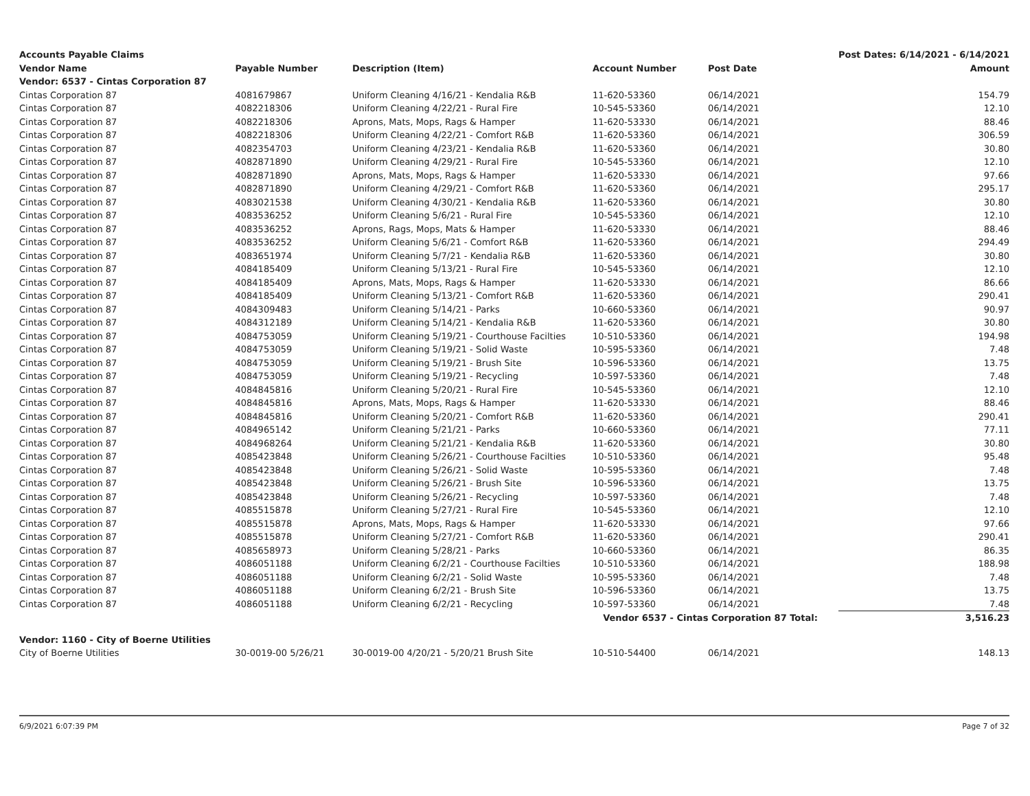| Accounts Payable Claims | | | | | Post Dates: 6/14/2021 - 6/14/2021 |
| --- | --- | --- | --- | --- | --- |
| Vendor Name | Payable Number | Description (Item) | Account Number | Post Date | Amount |
| Vendor: 6537 - Cintas Corporation 87 | | | | | |
| Cintas Corporation 87 | 4081679867 | Uniform Cleaning 4/16/21 - Kendalia R&B | 11-620-53360 | 06/14/2021 | 154.79 |
| Cintas Corporation 87 | 4082218306 | Uniform Cleaning 4/22/21 - Rural Fire | 10-545-53360 | 06/14/2021 | 12.10 |
| Cintas Corporation 87 | 4082218306 | Aprons, Mats, Mops, Rags & Hamper | 11-620-53330 | 06/14/2021 | 88.46 |
| Cintas Corporation 87 | 4082218306 | Uniform Cleaning 4/22/21 - Comfort R&B | 11-620-53360 | 06/14/2021 | 306.59 |
| Cintas Corporation 87 | 4082354703 | Uniform Cleaning 4/23/21 - Kendalia R&B | 11-620-53360 | 06/14/2021 | 30.80 |
| Cintas Corporation 87 | 4082871890 | Uniform Cleaning 4/29/21 - Rural Fire | 10-545-53360 | 06/14/2021 | 12.10 |
| Cintas Corporation 87 | 4082871890 | Aprons, Mats, Mops, Rags & Hamper | 11-620-53330 | 06/14/2021 | 97.66 |
| Cintas Corporation 87 | 4082871890 | Uniform Cleaning 4/29/21 - Comfort R&B | 11-620-53360 | 06/14/2021 | 295.17 |
| Cintas Corporation 87 | 4083021538 | Uniform Cleaning 4/30/21 - Kendalia R&B | 11-620-53360 | 06/14/2021 | 30.80 |
| Cintas Corporation 87 | 4083536252 | Uniform Cleaning 5/6/21 - Rural Fire | 10-545-53360 | 06/14/2021 | 12.10 |
| Cintas Corporation 87 | 4083536252 | Aprons, Rags, Mops, Mats & Hamper | 11-620-53330 | 06/14/2021 | 88.46 |
| Cintas Corporation 87 | 4083536252 | Uniform Cleaning 5/6/21 - Comfort R&B | 11-620-53360 | 06/14/2021 | 294.49 |
| Cintas Corporation 87 | 4083651974 | Uniform Cleaning 5/7/21 - Kendalia R&B | 11-620-53360 | 06/14/2021 | 30.80 |
| Cintas Corporation 87 | 4084185409 | Uniform Cleaning 5/13/21 - Rural Fire | 10-545-53360 | 06/14/2021 | 12.10 |
| Cintas Corporation 87 | 4084185409 | Aprons, Mats, Mops, Rags & Hamper | 11-620-53330 | 06/14/2021 | 86.66 |
| Cintas Corporation 87 | 4084185409 | Uniform Cleaning 5/13/21 - Comfort R&B | 11-620-53360 | 06/14/2021 | 290.41 |
| Cintas Corporation 87 | 4084309483 | Uniform Cleaning 5/14/21 - Parks | 10-660-53360 | 06/14/2021 | 90.97 |
| Cintas Corporation 87 | 4084312189 | Uniform Cleaning 5/14/21 - Kendalia R&B | 11-620-53360 | 06/14/2021 | 30.80 |
| Cintas Corporation 87 | 4084753059 | Uniform Cleaning 5/19/21 - Courthouse Facilties | 10-510-53360 | 06/14/2021 | 194.98 |
| Cintas Corporation 87 | 4084753059 | Uniform Cleaning 5/19/21 - Solid Waste | 10-595-53360 | 06/14/2021 | 7.48 |
| Cintas Corporation 87 | 4084753059 | Uniform Cleaning 5/19/21 - Brush Site | 10-596-53360 | 06/14/2021 | 13.75 |
| Cintas Corporation 87 | 4084753059 | Uniform Cleaning 5/19/21 - Recycling | 10-597-53360 | 06/14/2021 | 7.48 |
| Cintas Corporation 87 | 4084845816 | Uniform Cleaning 5/20/21 - Rural Fire | 10-545-53360 | 06/14/2021 | 12.10 |
| Cintas Corporation 87 | 4084845816 | Aprons, Mats, Mops, Rags & Hamper | 11-620-53330 | 06/14/2021 | 88.46 |
| Cintas Corporation 87 | 4084845816 | Uniform Cleaning 5/20/21 - Comfort R&B | 11-620-53360 | 06/14/2021 | 290.41 |
| Cintas Corporation 87 | 4084965142 | Uniform Cleaning 5/21/21 - Parks | 10-660-53360 | 06/14/2021 | 77.11 |
| Cintas Corporation 87 | 4084968264 | Uniform Cleaning 5/21/21 - Kendalia R&B | 11-620-53360 | 06/14/2021 | 30.80 |
| Cintas Corporation 87 | 4085423848 | Uniform Cleaning 5/26/21 - Courthouse Facilties | 10-510-53360 | 06/14/2021 | 95.48 |
| Cintas Corporation 87 | 4085423848 | Uniform Cleaning 5/26/21 - Solid Waste | 10-595-53360 | 06/14/2021 | 7.48 |
| Cintas Corporation 87 | 4085423848 | Uniform Cleaning 5/26/21 - Brush Site | 10-596-53360 | 06/14/2021 | 13.75 |
| Cintas Corporation 87 | 4085423848 | Uniform Cleaning 5/26/21 - Recycling | 10-597-53360 | 06/14/2021 | 7.48 |
| Cintas Corporation 87 | 4085515878 | Uniform Cleaning 5/27/21 - Rural Fire | 10-545-53360 | 06/14/2021 | 12.10 |
| Cintas Corporation 87 | 4085515878 | Aprons, Mats, Mops, Rags & Hamper | 11-620-53330 | 06/14/2021 | 97.66 |
| Cintas Corporation 87 | 4085515878 | Uniform Cleaning 5/27/21 - Comfort R&B | 11-620-53360 | 06/14/2021 | 290.41 |
| Cintas Corporation 87 | 4085658973 | Uniform Cleaning 5/28/21 - Parks | 10-660-53360 | 06/14/2021 | 86.35 |
| Cintas Corporation 87 | 4086051188 | Uniform Cleaning 6/2/21 - Courthouse Facilties | 10-510-53360 | 06/14/2021 | 188.98 |
| Cintas Corporation 87 | 4086051188 | Uniform Cleaning 6/2/21 - Solid Waste | 10-595-53360 | 06/14/2021 | 7.48 |
| Cintas Corporation 87 | 4086051188 | Uniform Cleaning 6/2/21 - Brush Site | 10-596-53360 | 06/14/2021 | 13.75 |
| Cintas Corporation 87 | 4086051188 | Uniform Cleaning 6/2/21 - Recycling | 10-597-53360 | 06/14/2021 | 7.48 |
| Vendor 6537 - Cintas Corporation 87 Total: | | | | | 3,516.23 |
| Vendor: 1160 - City of Boerne Utilities | | | | | |
| City of Boerne Utilities | 30-0019-00 5/26/21 | 30-0019-00 4/20/21 - 5/20/21 Brush Site | 10-510-54400 | 06/14/2021 | 148.13 |
6/9/2021 6:07:39 PM Page 7 of 32